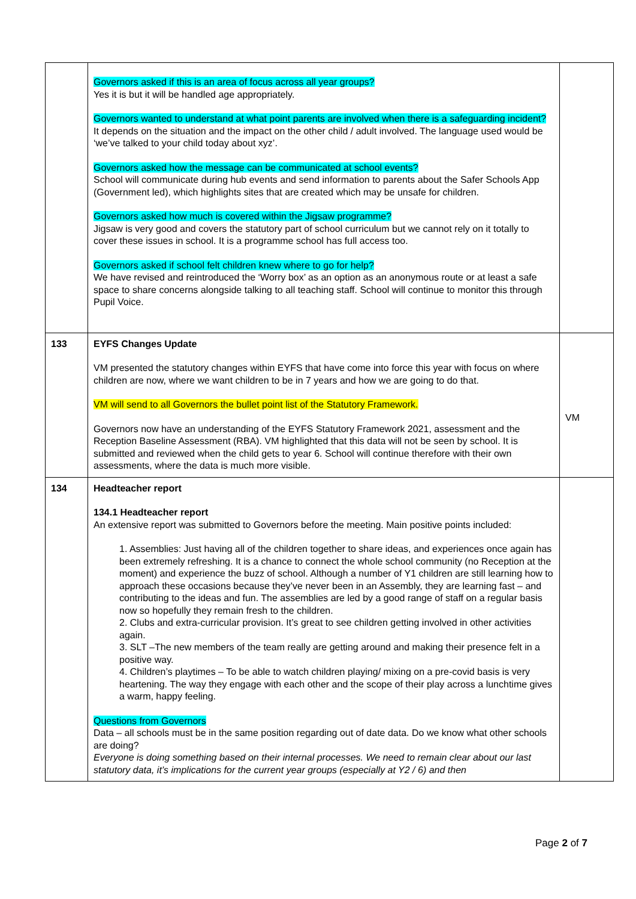| | Governors asked if this is an area of focus across all year groups? Yes it is but it will be handled age appropriately. Governors wanted to understand at what point parents are involved when there is a safeguarding incident? It depends on the situation and the impact on the other child / adult involved. The language used would be ‘we’ve talked to your child today about xyz’. Governors asked how the message can be communicated at school events? School will communicate during hub events and send information to parents about the Safer Schools App (Government led), which highlights sites that are created which may be unsafe for children. Governors asked how much is covered within the Jigsaw programme? Jigsaw is very good and covers the statutory part of school curriculum but we cannot rely on it totally to cover these issues in school. It is a programme school has full access too. Governors asked if school felt children knew where to go for help? We have revised and reintroduced the ‘Worry box’ as an option as an anonymous route or at least a safe space to share concerns alongside talking to all teaching staff. School will continue to monitor this through Pupil Voice. | |
| 133 | EYFS Changes Update VM presented the statutory changes within EYFS that have come into force this year with focus on where children are now, where we want children to be in 7 years and how we are going to do that. VM will send to all Governors the bullet point list of the Statutory Framework. Governors now have an understanding of the EYFS Statutory Framework 2021, assessment and the Reception Baseline Assessment (RBA). VM highlighted that this data will not be seen by school. It is submitted and reviewed when the child gets to year 6. School will continue therefore with their own assessments, where the data is much more visible. | VM |
| 134 | Headteacher report 134.1 Headteacher report An extensive report was submitted to Governors before the meeting. Main positive points included: 1. Assemblies: Just having all of the children together to share ideas, and experiences once again has been extremely refreshing. It is a chance to connect the whole school community (no Reception at the moment) and experience the buzz of school. Although a number of Y1 children are still learning how to approach these occasions because they’ve never been in an Assembly, they are learning fast – and contributing to the ideas and fun. The assemblies are led by a good range of staff on a regular basis now so hopefully they remain fresh to the children. 2. Clubs and extra-curricular provision. It’s great to see children getting involved in other activities again. 3. SLT –The new members of the team really are getting around and making their presence felt in a positive way. 4. Children’s playtimes – To be able to watch children playing/ mixing on a pre-covid basis is very heartening. The way they engage with each other and the scope of their play across a lunchtime gives a warm, happy feeling. Questions from Governors Data – all schools must be in the same position regarding out of date data. Do we know what other schools are doing? Everyone is doing something based on their internal processes. We need to remain clear about our last statutory data, it’s implications for the current year groups (especially at Y2 / 6) and then | |
Page 2 of 7